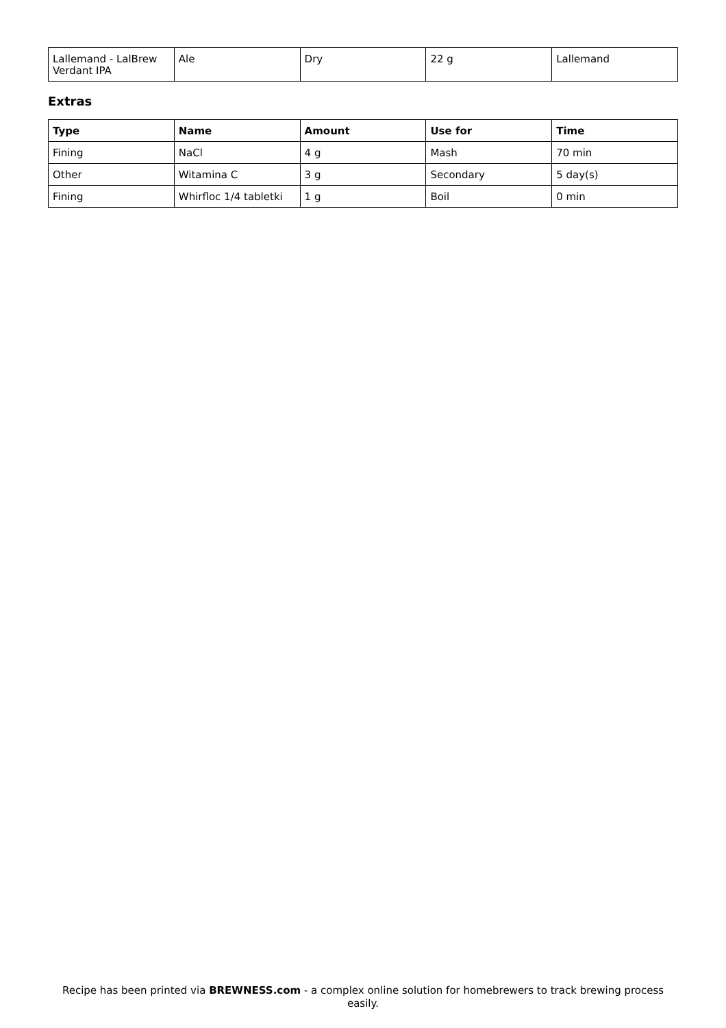| Lallemand - LalBrew Verdant IPA | Ale | Dry | 22 g | Lallemand |
Extras
| Type | Name | Amount | Use for | Time |
| --- | --- | --- | --- | --- |
| Fining | NaCl | 4 g | Mash | 70 min |
| Other | Witamina C | 3 g | Secondary | 5 day(s) |
| Fining | Whirfloc 1/4 tabletki | 1 g | Boil | 0 min |
Recipe has been printed via BREWNESS.com - a complex online solution for homebrewers to track brewing process easily.